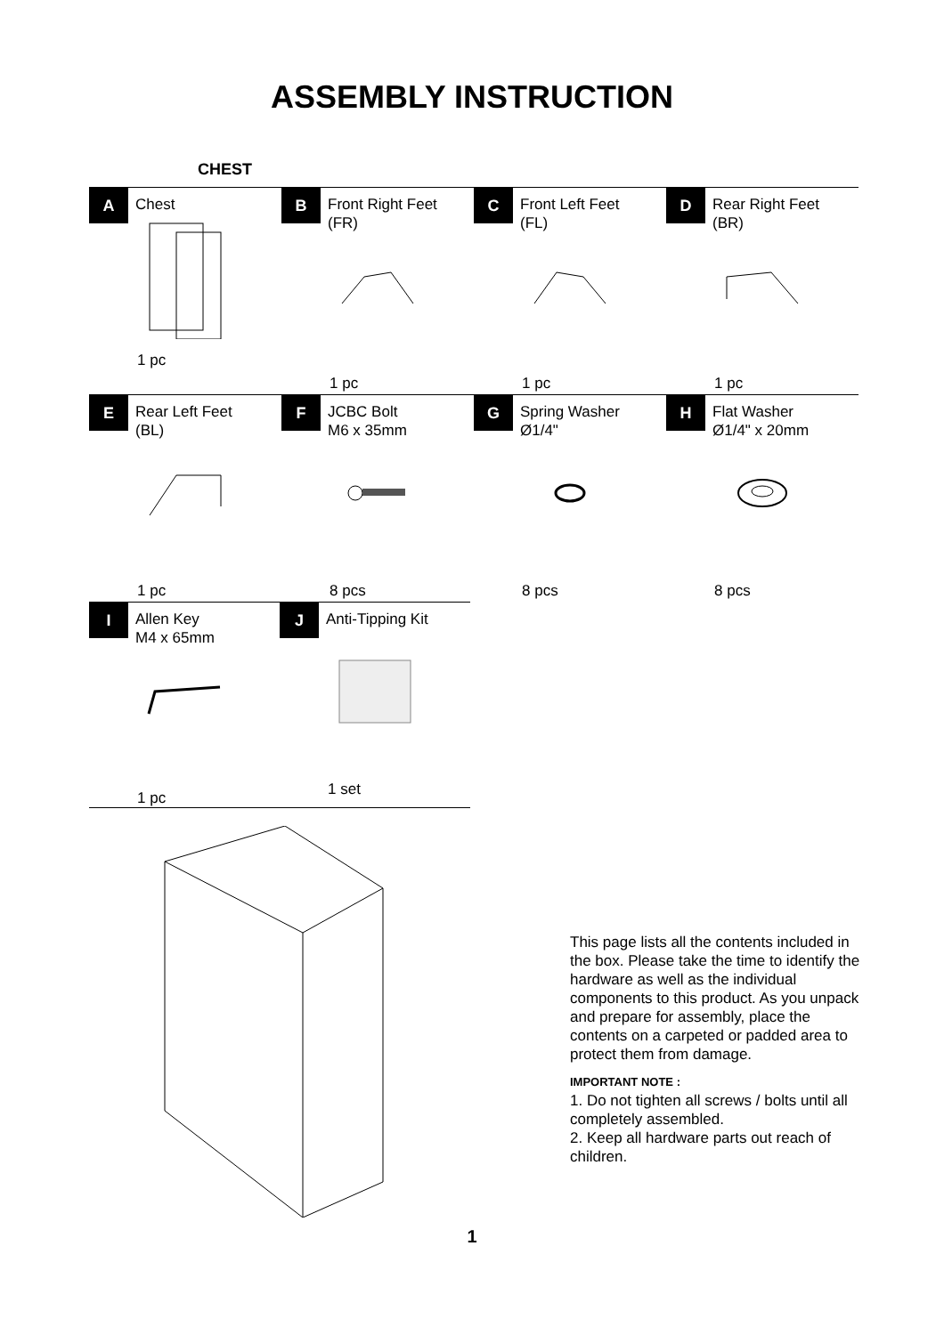ASSEMBLY INSTRUCTION
CHEST
A
Chest
1 pc
B
Front Right Feet
(FR)
1 pc
C
Front Left Feet
(FL)
1 pc
D
Rear Right Feet
(BR)
1 pc
E
Rear Left Feet
(BL)
1 pc
F
JCBC Bolt
M6 x 35mm
8 pcs
G
Spring Washer
Ø1/4"
8 pcs
H
Flat Washer
Ø1/4" x 20mm
8 pcs
I
Allen Key
M4 x 65mm
1 pc
J
Anti-Tipping Kit
1 set
This page lists all the contents included in the box. Please take the time to identify the hardware as well as the individual components to this product. As you unpack and prepare for assembly, place the contents on a carpeted or padded area to protect them from damage.
IMPORTANT NOTE :
1. Do not tighten all screws / bolts until all completely assembled.
2. Keep all hardware parts out reach of children.
1